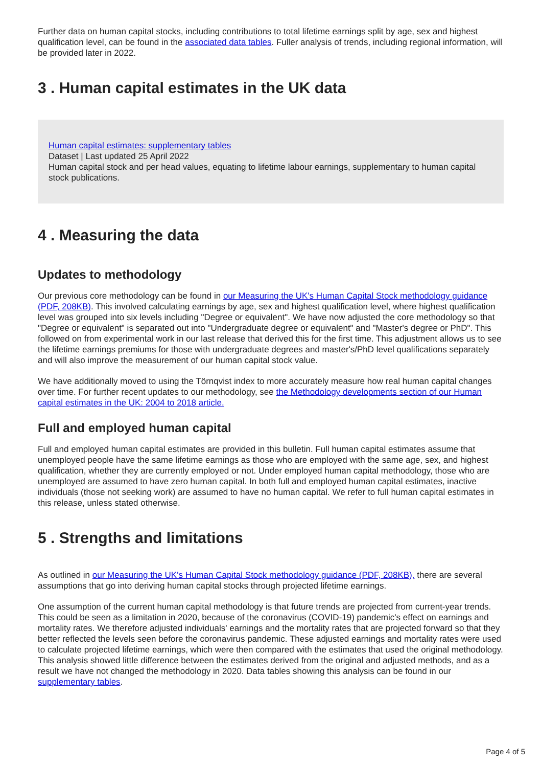Further data on human capital stocks, including contributions to total lifetime earnings split by age, sex and highest qualification level, can be found in the associated data tables. Fuller analysis of trends, including regional information, will be provided later in 2022.
3 . Human capital estimates in the UK data
Human capital estimates: supplementary tables
Dataset | Last updated 25 April 2022
Human capital stock and per head values, equating to lifetime labour earnings, supplementary to human capital stock publications.
4 . Measuring the data
Updates to methodology
Our previous core methodology can be found in our Measuring the UK's Human Capital Stock methodology guidance (PDF, 208KB). This involved calculating earnings by age, sex and highest qualification level, where highest qualification level was grouped into six levels including "Degree or equivalent". We have now adjusted the core methodology so that "Degree or equivalent" is separated out into "Undergraduate degree or equivalent" and "Master's degree or PhD". This followed on from experimental work in our last release that derived this for the first time. This adjustment allows us to see the lifetime earnings premiums for those with undergraduate degrees and master's/PhD level qualifications separately and will also improve the measurement of our human capital stock value.
We have additionally moved to using the Törnqvist index to more accurately measure how real human capital changes over time. For further recent updates to our methodology, see the Methodology developments section of our Human capital estimates in the UK: 2004 to 2018 article.
Full and employed human capital
Full and employed human capital estimates are provided in this bulletin. Full human capital estimates assume that unemployed people have the same lifetime earnings as those who are employed with the same age, sex, and highest qualification, whether they are currently employed or not. Under employed human capital methodology, those who are unemployed are assumed to have zero human capital. In both full and employed human capital estimates, inactive individuals (those not seeking work) are assumed to have no human capital. We refer to full human capital estimates in this release, unless stated otherwise.
5 . Strengths and limitations
As outlined in our Measuring the UK's Human Capital Stock methodology guidance (PDF, 208KB), there are several assumptions that go into deriving human capital stocks through projected lifetime earnings.
One assumption of the current human capital methodology is that future trends are projected from current-year trends. This could be seen as a limitation in 2020, because of the coronavirus (COVID-19) pandemic's effect on earnings and mortality rates. We therefore adjusted individuals' earnings and the mortality rates that are projected forward so that they better reflected the levels seen before the coronavirus pandemic. These adjusted earnings and mortality rates were used to calculate projected lifetime earnings, which were then compared with the estimates that used the original methodology. This analysis showed little difference between the estimates derived from the original and adjusted methods, and as a result we have not changed the methodology in 2020. Data tables showing this analysis can be found in our supplementary tables.
Page 4 of 5